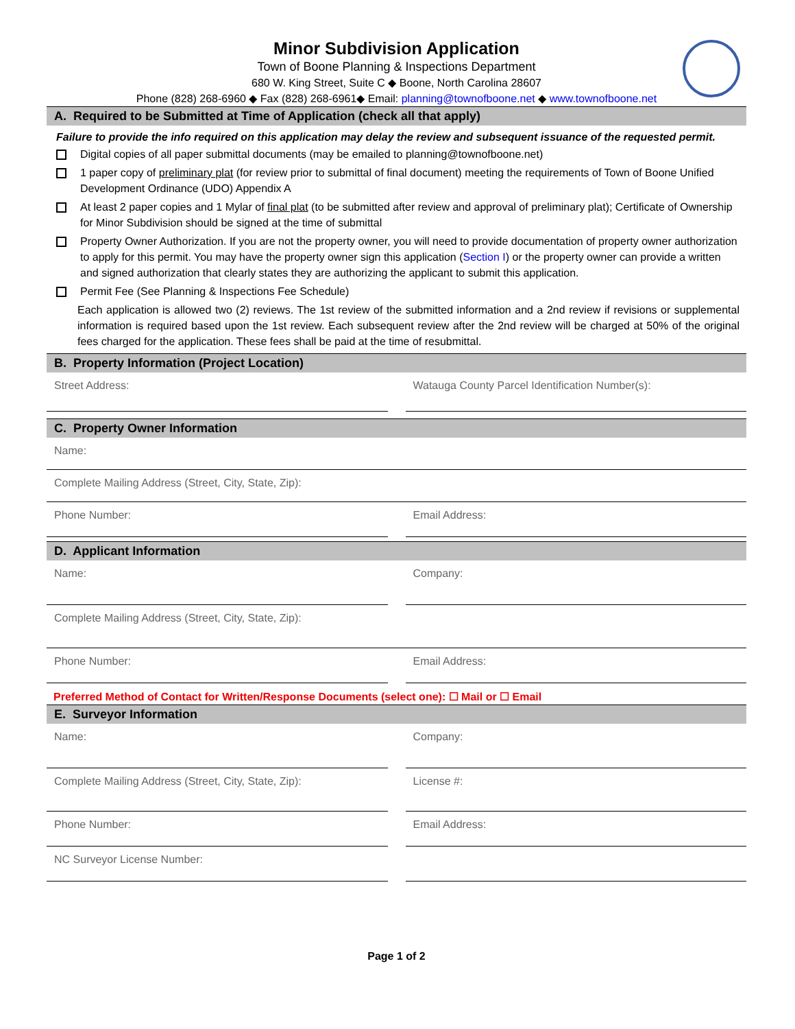Minor Subdivision Application
Town of Boone Planning & Inspections Department
680 W. King Street, Suite C ◆ Boone, North Carolina 28607
Phone (828) 268-6960 ◆ Fax (828) 268-6961◆ Email: planning@townofboone.net ◆ www.townofboone.net
A. Required to be Submitted at Time of Application (check all that apply)
Failure to provide the info required on this application may delay the review and subsequent issuance of the requested permit.
Digital copies of all paper submittal documents (may be emailed to planning@townofboone.net)
1 paper copy of preliminary plat (for review prior to submittal of final document) meeting the requirements of Town of Boone Unified Development Ordinance (UDO) Appendix A
At least 2 paper copies and 1 Mylar of final plat (to be submitted after review and approval of preliminary plat); Certificate of Ownership for Minor Subdivision should be signed at the time of submittal
Property Owner Authorization. If you are not the property owner, you will need to provide documentation of property owner authorization to apply for this permit. You may have the property owner sign this application (Section I) or the property owner can provide a written and signed authorization that clearly states they are authorizing the applicant to submit this application.
Permit Fee (See Planning & Inspections Fee Schedule)
Each application is allowed two (2) reviews. The 1st review of the submitted information and a 2nd review if revisions or supplemental information is required based upon the 1st review. Each subsequent review after the 2nd review will be charged at 50% of the original fees charged for the application. These fees shall be paid at the time of resubmittal.
B. Property Information (Project Location)
Street Address: Watauga County Parcel Identification Number(s):
C. Property Owner Information
Name:
Complete Mailing Address (Street, City, State, Zip):
Phone Number: Email Address:
D. Applicant Information
Name: Company:
Complete Mailing Address (Street, City, State, Zip):
Phone Number: Email Address:
Preferred Method of Contact for Written/Response Documents (select one): ☐ Mail or ☐ Email
E. Surveyor Information
Name: Company:
Complete Mailing Address (Street, City, State, Zip):
License #:
Phone Number: Email Address:
NC Surveyor License Number:
Page 1 of 2